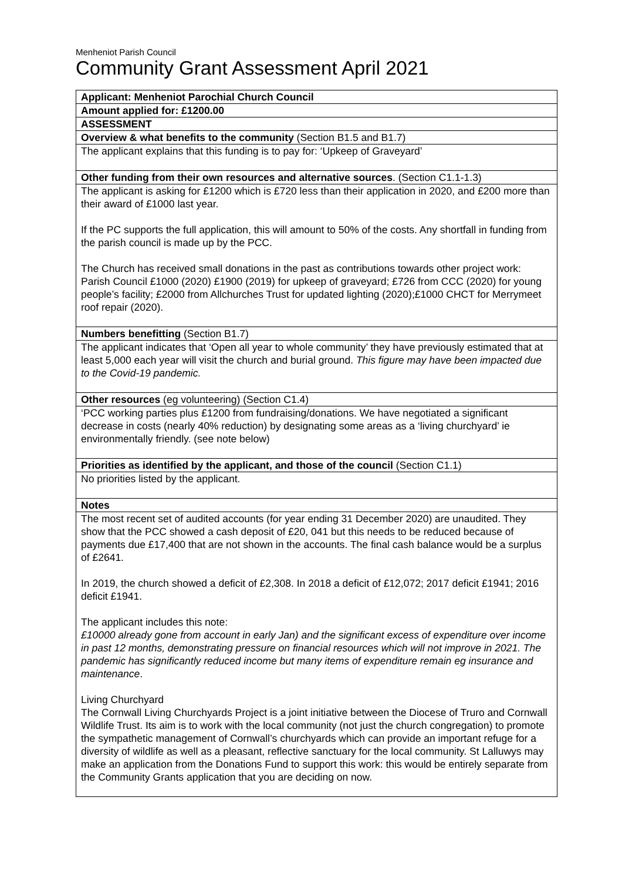Menheniot Parish Council
Community Grant Assessment April 2021
| Applicant: Menheniot Parochial Church Council |
| Amount applied for: £1200.00 |
| ASSESSMENT |
| Overview & what benefits to the community (Section B1.5 and B1.7) |
| The applicant explains that this funding is to pay for: ‘Upkeep of Graveyard’ |
| Other funding from their own resources and alternative sources . (Section C1.1-1.3) |
| The applicant is asking for £1200 which is £720 less than their application in 2020, and £200 more than their award of £1000 last year. If the PC supports the full application, this will amount to 50% of the costs. Any shortfall in funding from the parish council is made up by the PCC. The Church has received small donations in the past as contributions towards other project work: Parish Council £1000 (2020) £1900 (2019) for upkeep of graveyard; £726 from CCC (2020) for young people’s facility; £2000 from Allchurches Trust for updated lighting (2020);£1000 CHCT for Merrymeet roof repair (2020). |
| Numbers benefitting (Section B1.7) |
| The applicant indicates that ‘Open all year to whole community’ they have previously estimated that at least 5,000 each year will visit the church and burial ground. This figure may have been impacted due to the Covid-19 pandemic. |
| Other resources (eg volunteering) (Section C1.4) |
| ‘PCC working parties plus £1200 from fundraising/donations. We have negotiated a significant decrease in costs (nearly 40% reduction) by designating some areas as a ‘living churchyard’ ie environmentally friendly. (see note below) |
| Priorities as identified by the applicant, and those of the council (Section C1.1) |
| No priorities listed by the applicant. |
| Notes |
| The most recent set of audited accounts (for year ending 31 December 2020) are unaudited. They show that the PCC showed a cash deposit of £20, 041 but this needs to be reduced because of payments due £17,400 that are not shown in the accounts. The final cash balance would be a surplus of £2641. In 2019, the church showed a deficit of £2,308. In 2018 a deficit of £12,072; 2017 deficit £1941; 2016 deficit £1941. The applicant includes this note: £10000 already gone from account in early Jan) and the significant excess of expenditure over income in past 12 months, demonstrating pressure on financial resources which will not improve in 2021. The pandemic has significantly reduced income but many items of expenditure remain eg insurance and maintenance . Living Churchyard The Cornwall Living Churchyards Project is a joint initiative between the Diocese of Truro and Cornwall Wildlife Trust. Its aim is to work with the local community (not just the church congregation) to promote the sympathetic management of Cornwall’s churchyards which can provide an important refuge for a diversity of wildlife as well as a pleasant, reflective sanctuary for the local community. St Lalluwys may make an application from the Donations Fund to support this work: this would be entirely separate from the Community Grants application that you are deciding on now. |